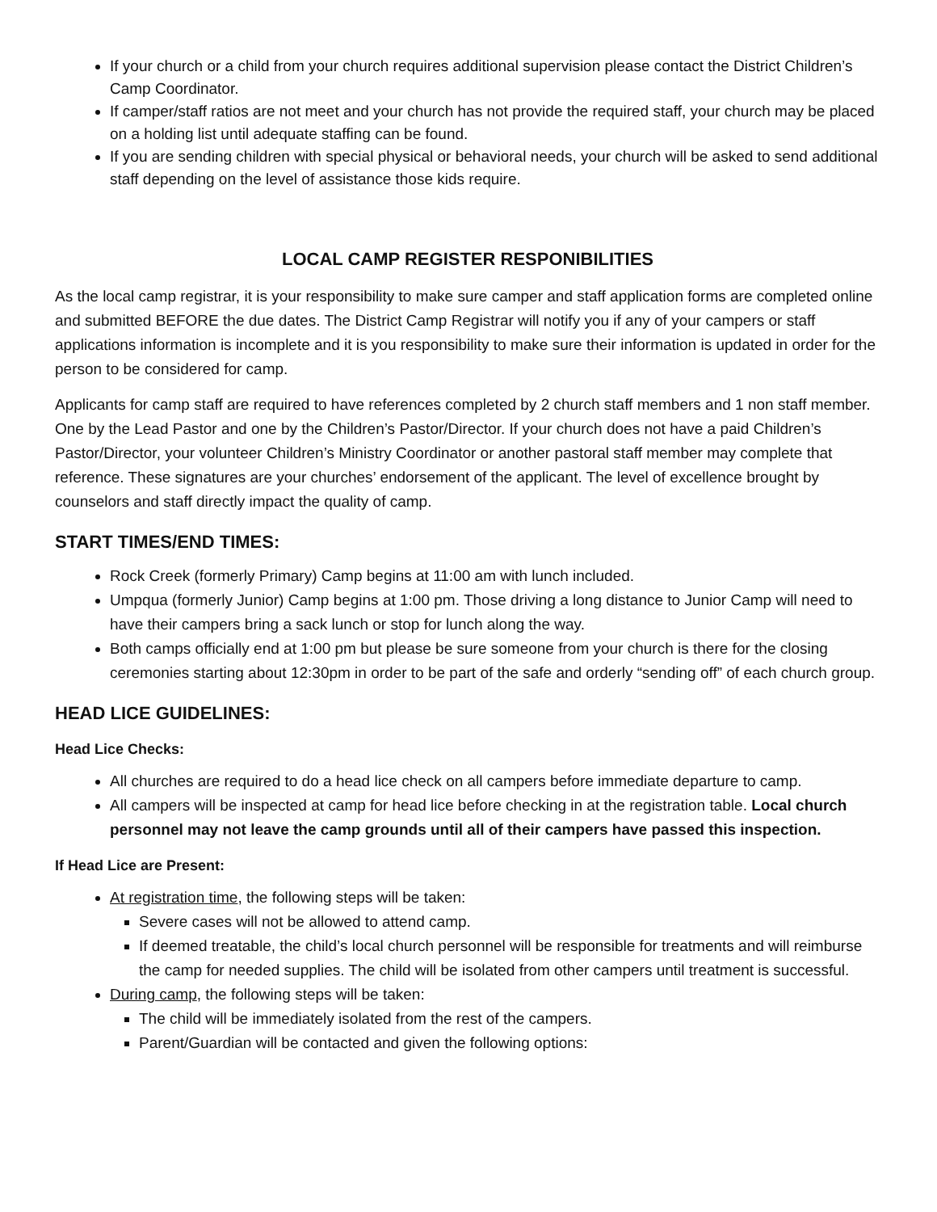If your church or a child from your church requires additional supervision please contact the District Children’s Camp Coordinator.
If camper/staff ratios are not meet and your church has not provide the required staff, your church may be placed on a holding list until adequate staffing can be found.
If you are sending children with special physical or behavioral needs, your church will be asked to send additional staff depending on the level of assistance those kids require.
LOCAL CAMP REGISTER RESPONIBILITIES
As the local camp registrar, it is your responsibility to make sure camper and staff application forms are completed online and submitted BEFORE the due dates. The District Camp Registrar will notify you if any of your campers or staff applications information is incomplete and it is you responsibility to make sure their information is updated in order for the person to be considered for camp.
Applicants for camp staff are required to have references completed by 2 church staff members and 1 non staff member. One by the Lead Pastor and one by the Children’s Pastor/Director. If your church does not have a paid Children’s Pastor/Director, your volunteer Children’s Ministry Coordinator or another pastoral staff member may complete that reference. These signatures are your churches’ endorsement of the applicant. The level of excellence brought by counselors and staff directly impact the quality of camp.
START TIMES/END TIMES:
Rock Creek (formerly Primary) Camp begins at 11:00 am with lunch included.
Umpqua (formerly Junior) Camp begins at 1:00 pm. Those driving a long distance to Junior Camp will need to have their campers bring a sack lunch or stop for lunch along the way.
Both camps officially end at 1:00 pm but please be sure someone from your church is there for the closing ceremonies starting about 12:30pm in order to be part of the safe and orderly “sending off” of each church group.
HEAD LICE GUIDELINES:
Head Lice Checks:
All churches are required to do a head lice check on all campers before immediate departure to camp.
All campers will be inspected at camp for head lice before checking in at the registration table. Local church personnel may not leave the camp grounds until all of their campers have passed this inspection.
If Head Lice are Present:
At registration time, the following steps will be taken:
Severe cases will not be allowed to attend camp.
If deemed treatable, the child’s local church personnel will be responsible for treatments and will reimburse the camp for needed supplies. The child will be isolated from other campers until treatment is successful.
During camp, the following steps will be taken:
The child will be immediately isolated from the rest of the campers.
Parent/Guardian will be contacted and given the following options: